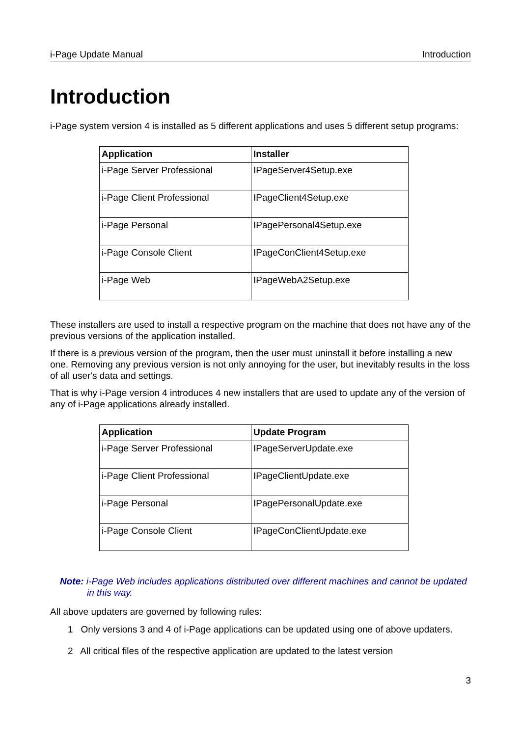i-Page Update Manual Introduction
Introduction
i-Page system version 4 is installed as 5 different applications and uses 5 different setup programs:
| Application | Installer |
| --- | --- |
| i-Page Server Professional | IPageServer4Setup.exe |
| i-Page Client Professional | IPageClient4Setup.exe |
| i-Page Personal | IPagePersonal4Setup.exe |
| i-Page Console Client | IPageConClient4Setup.exe |
| i-Page Web | IPageWebA2Setup.exe |
These installers are used to install a respective program on the machine that does not have any of the previous versions of the application installed.
If there is a previous version of the program, then the user must uninstall it before installing a new one. Removing any previous version is not only annoying for the user, but inevitably results in the loss of all user's data and settings.
That is why i-Page version 4 introduces 4 new installers that are used to update any of the version of any of i-Page applications already installed.
| Application | Update Program |
| --- | --- |
| i-Page Server Professional | IPageServerUpdate.exe |
| i-Page Client Professional | IPageClientUpdate.exe |
| i-Page Personal | IPagePersonalUpdate.exe |
| i-Page Console Client | IPageConClientUpdate.exe |
Note: i-Page Web includes applications distributed over different machines and cannot be updated in this way.
All above updaters are governed by following rules:
1 Only versions 3 and 4 of i-Page applications can be updated using one of above updaters.
2 All critical files of the respective application are updated to the latest version
3